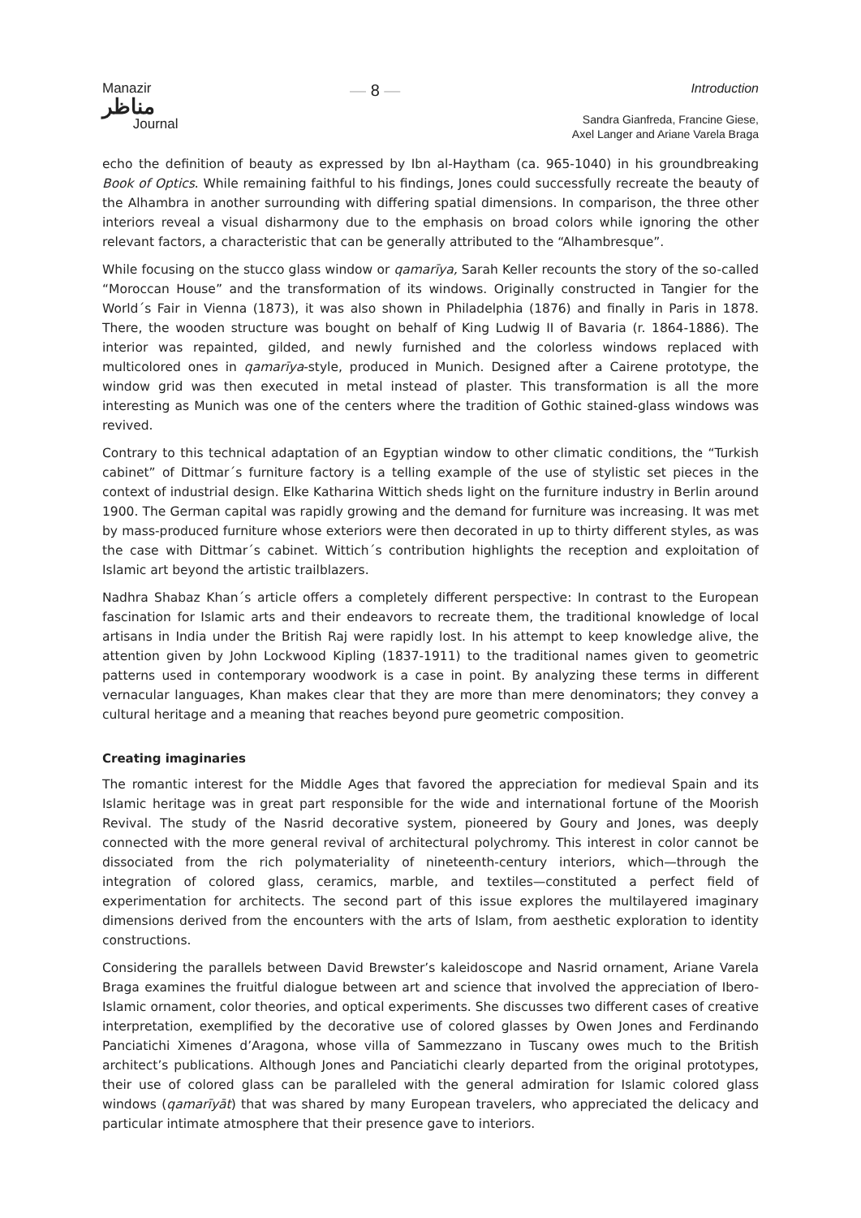Manazir
مناظر
Journal
— 8 —
Introduction
Sandra Gianfreda, Francine Giese,
Axel Langer and Ariane Varela Braga
echo the definition of beauty as expressed by Ibn al-Haytham (ca. 965-1040) in his groundbreaking Book of Optics. While remaining faithful to his findings, Jones could successfully recreate the beauty of the Alhambra in another surrounding with differing spatial dimensions. In comparison, the three other interiors reveal a visual disharmony due to the emphasis on broad colors while ignoring the other relevant factors, a characteristic that can be generally attributed to the “Alhambresque”.
While focusing on the stucco glass window or qamarīya, Sarah Keller recounts the story of the so-called “Moroccan House” and the transformation of its windows. Originally constructed in Tangier for the World´s Fair in Vienna (1873), it was also shown in Philadelphia (1876) and finally in Paris in 1878. There, the wooden structure was bought on behalf of King Ludwig II of Bavaria (r. 1864-1886). The interior was repainted, gilded, and newly furnished and the colorless windows replaced with multicolored ones in qamarīya-style, produced in Munich. Designed after a Cairene prototype, the window grid was then executed in metal instead of plaster. This transformation is all the more interesting as Munich was one of the centers where the tradition of Gothic stained-glass windows was revived.
Contrary to this technical adaptation of an Egyptian window to other climatic conditions, the “Turkish cabinet” of Dittmar´s furniture factory is a telling example of the use of stylistic set pieces in the context of industrial design. Elke Katharina Wittich sheds light on the furniture industry in Berlin around 1900. The German capital was rapidly growing and the demand for furniture was increasing. It was met by mass-produced furniture whose exteriors were then decorated in up to thirty different styles, as was the case with Dittmar´s cabinet. Wittich´s contribution highlights the reception and exploitation of Islamic art beyond the artistic trailblazers.
Nadhra Shabaz Khan´s article offers a completely different perspective: In contrast to the European fascination for Islamic arts and their endeavors to recreate them, the traditional knowledge of local artisans in India under the British Raj were rapidly lost. In his attempt to keep knowledge alive, the attention given by John Lockwood Kipling (1837-1911) to the traditional names given to geometric patterns used in contemporary woodwork is a case in point. By analyzing these terms in different vernacular languages, Khan makes clear that they are more than mere denominators; they convey a cultural heritage and a meaning that reaches beyond pure geometric composition.
Creating imaginaries
The romantic interest for the Middle Ages that favored the appreciation for medieval Spain and its Islamic heritage was in great part responsible for the wide and international fortune of the Moorish Revival. The study of the Nasrid decorative system, pioneered by Goury and Jones, was deeply connected with the more general revival of architectural polychromy. This interest in color cannot be dissociated from the rich polymateriality of nineteenth-century interiors, which—through the integration of colored glass, ceramics, marble, and textiles—constituted a perfect field of experimentation for architects. The second part of this issue explores the multilayered imaginary dimensions derived from the encounters with the arts of Islam, from aesthetic exploration to identity constructions.
Considering the parallels between David Brewster’s kaleidoscope and Nasrid ornament, Ariane Varela Braga examines the fruitful dialogue between art and science that involved the appreciation of Ibero-Islamic ornament, color theories, and optical experiments. She discusses two different cases of creative interpretation, exemplified by the decorative use of colored glasses by Owen Jones and Ferdinando Panciatichi Ximenes d’Aragona, whose villa of Sammezzano in Tuscany owes much to the British architect’s publications. Although Jones and Panciatichi clearly departed from the original prototypes, their use of colored glass can be paralleled with the general admiration for Islamic colored glass windows (qamarīyāt) that was shared by many European travelers, who appreciated the delicacy and particular intimate atmosphere that their presence gave to interiors.